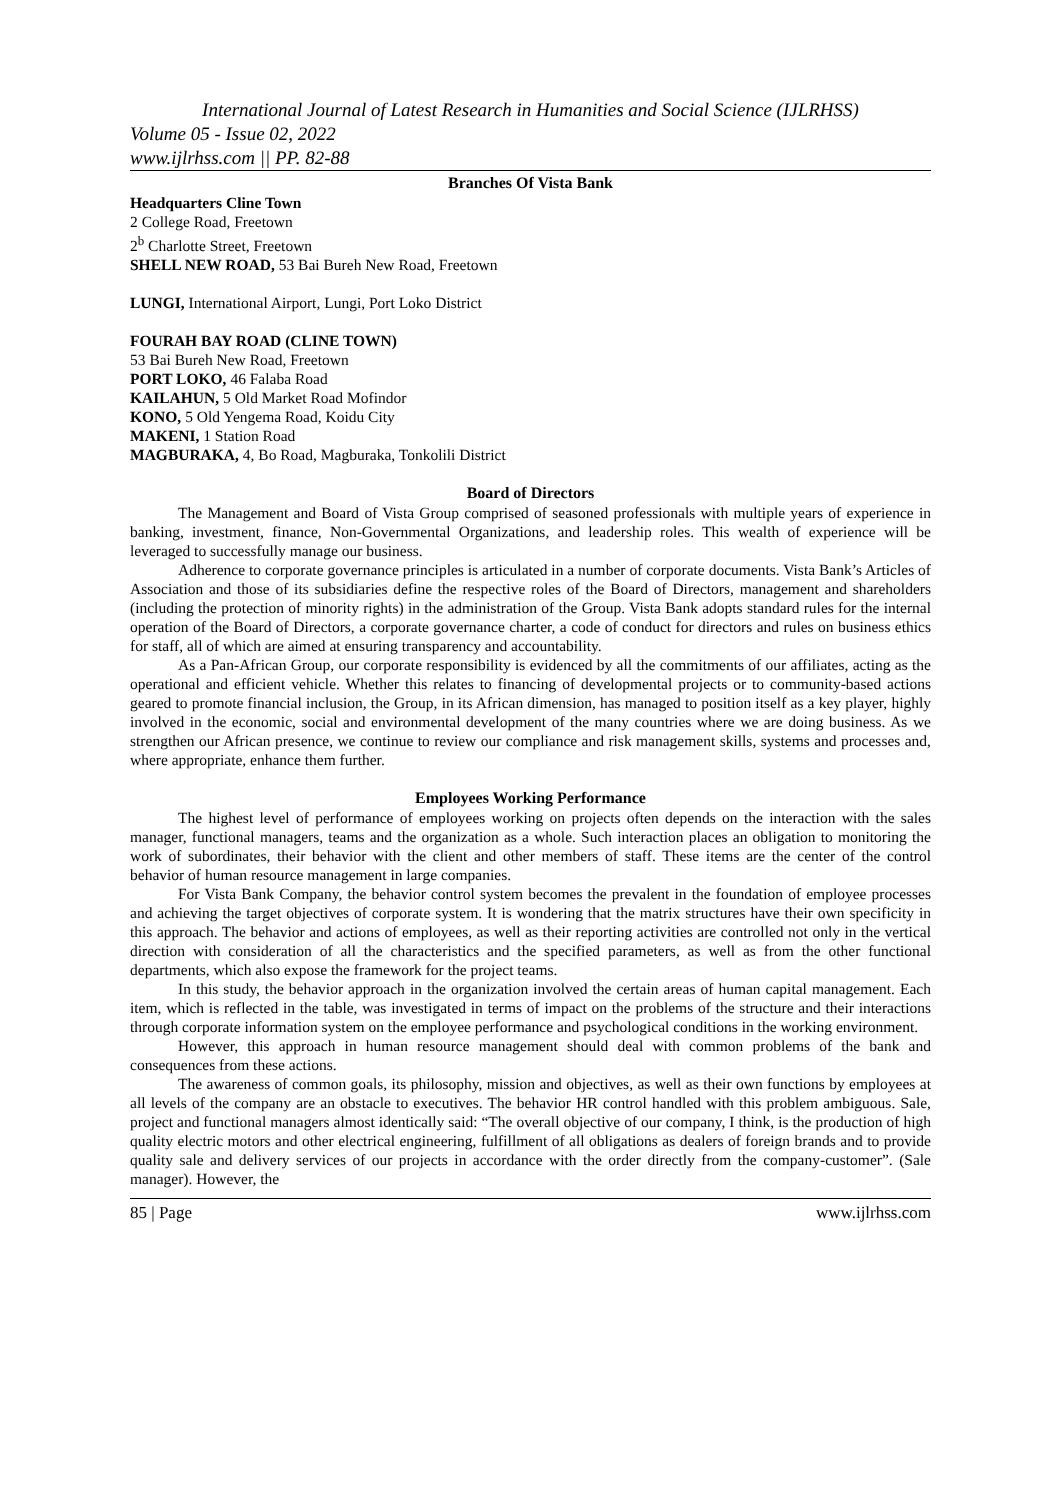International Journal of Latest Research in Humanities and Social Science (IJLRHSS)
Volume 05 - Issue 02, 2022
www.ijlrhss.com || PP. 82-88
Branches Of Vista Bank
Headquarters Cline Town
2 College Road, Freetown
2<sup>b</sup> Charlotte Street, Freetown
SHELL NEW ROAD, 53 Bai Bureh New Road, Freetown
LUNGI, International Airport, Lungi, Port Loko District
FOURAH BAY ROAD (CLINE TOWN)
53 Bai Bureh New Road, Freetown
PORT LOKO, 46 Falaba Road
KAILAHUN, 5 Old Market Road Mofindor
KONO, 5 Old Yengema Road, Koidu City
MAKENI, 1 Station Road
MAGBURAKA, 4, Bo Road, Magburaka, Tonkolili District
Board of Directors
The Management and Board of Vista Group comprised of seasoned professionals with multiple years of experience in banking, investment, finance, Non-Governmental Organizations, and leadership roles. This wealth of experience will be leveraged to successfully manage our business.
Adherence to corporate governance principles is articulated in a number of corporate documents. Vista Bank’s Articles of Association and those of its subsidiaries define the respective roles of the Board of Directors, management and shareholders (including the protection of minority rights) in the administration of the Group. Vista Bank adopts standard rules for the internal operation of the Board of Directors, a corporate governance charter, a code of conduct for directors and rules on business ethics for staff, all of which are aimed at ensuring transparency and accountability.
As a Pan-African Group, our corporate responsibility is evidenced by all the commitments of our affiliates, acting as the operational and efficient vehicle. Whether this relates to financing of developmental projects or to community-based actions geared to promote financial inclusion, the Group, in its African dimension, has managed to position itself as a key player, highly involved in the economic, social and environmental development of the many countries where we are doing business. As we strengthen our African presence, we continue to review our compliance and risk management skills, systems and processes and, where appropriate, enhance them further.
Employees Working Performance
The highest level of performance of employees working on projects often depends on the interaction with the sales manager, functional managers, teams and the organization as a whole. Such interaction places an obligation to monitoring the work of subordinates, their behavior with the client and other members of staff. These items are the center of the control behavior of human resource management in large companies.
For Vista Bank Company, the behavior control system becomes the prevalent in the foundation of employee processes and achieving the target objectives of corporate system. It is wondering that the matrix structures have their own specificity in this approach. The behavior and actions of employees, as well as their reporting activities are controlled not only in the vertical direction with consideration of all the characteristics and the specified parameters, as well as from the other functional departments, which also expose the framework for the project teams.
In this study, the behavior approach in the organization involved the certain areas of human capital management. Each item, which is reflected in the table, was investigated in terms of impact on the problems of the structure and their interactions through corporate information system on the employee performance and psychological conditions in the working environment.
However, this approach in human resource management should deal with common problems of the bank and consequences from these actions.
The awareness of common goals, its philosophy, mission and objectives, as well as their own functions by employees at all levels of the company are an obstacle to executives. The behavior HR control handled with this problem ambiguous. Sale, project and functional managers almost identically said: “The overall objective of our company, I think, is the production of high quality electric motors and other electrical engineering, fulfillment of all obligations as dealers of foreign brands and to provide quality sale and delivery services of our projects in accordance with the order directly from the company-customer”. (Sale manager). However, the
85 | Page www.ijlrhss.com